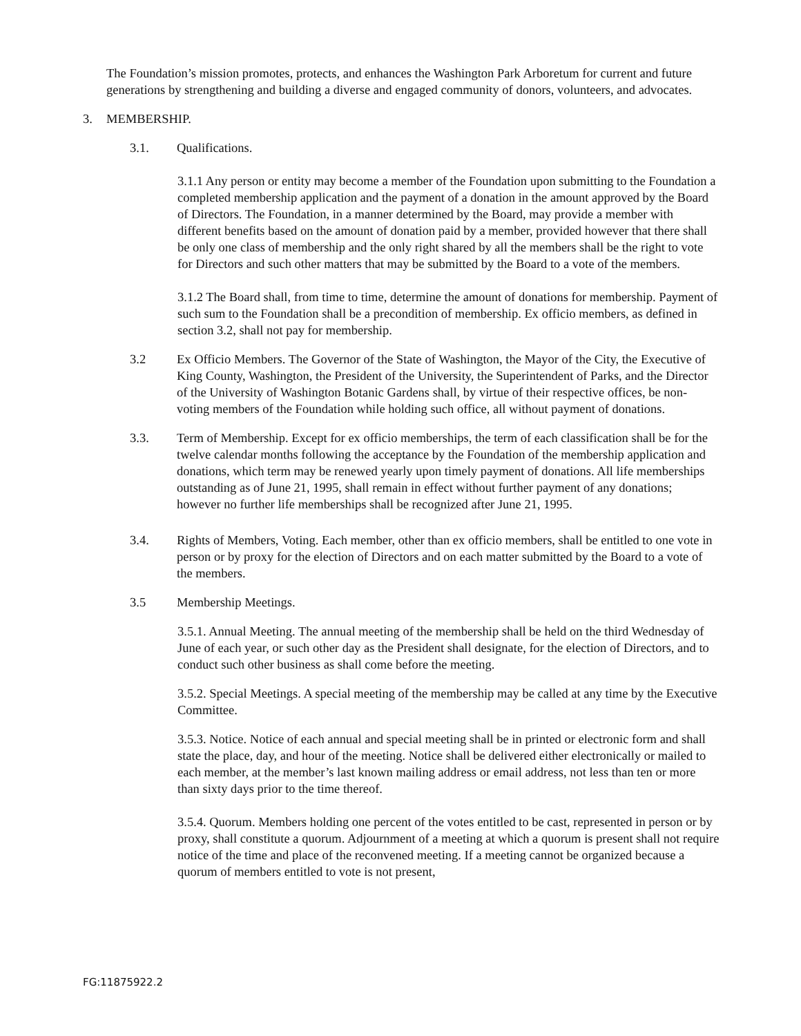The Foundation’s mission promotes, protects, and enhances the Washington Park Arboretum for current and future generations by strengthening and building a diverse and engaged community of donors, volunteers, and advocates.
3. MEMBERSHIP.
3.1. Qualifications.
3.1.1 Any person or entity may become a member of the Foundation upon submitting to the Foundation a completed membership application and the payment of a donation in the amount approved by the Board of Directors. The Foundation, in a manner determined by the Board, may provide a member with different benefits based on the amount of donation paid by a member, provided however that there shall be only one class of membership and the only right shared by all the members shall be the right to vote for Directors and such other matters that may be submitted by the Board to a vote of the members.
3.1.2 The Board shall, from time to time, determine the amount of donations for membership. Payment of such sum to the Foundation shall be a precondition of membership. Ex officio members, as defined in section 3.2, shall not pay for membership.
3.2 Ex Officio Members. The Governor of the State of Washington, the Mayor of the City, the Executive of King County, Washington, the President of the University, the Superintendent of Parks, and the Director of the University of Washington Botanic Gardens shall, by virtue of their respective offices, be non-voting members of the Foundation while holding such office, all without payment of donations.
3.3. Term of Membership. Except for ex officio memberships, the term of each classification shall be for the twelve calendar months following the acceptance by the Foundation of the membership application and donations, which term may be renewed yearly upon timely payment of donations. All life memberships outstanding as of June 21, 1995, shall remain in effect without further payment of any donations; however no further life memberships shall be recognized after June 21, 1995.
3.4. Rights of Members, Voting. Each member, other than ex officio members, shall be entitled to one vote in person or by proxy for the election of Directors and on each matter submitted by the Board to a vote of the members.
3.5 Membership Meetings.
3.5.1. Annual Meeting. The annual meeting of the membership shall be held on the third Wednesday of June of each year, or such other day as the President shall designate, for the election of Directors, and to conduct such other business as shall come before the meeting.
3.5.2. Special Meetings. A special meeting of the membership may be called at any time by the Executive Committee.
3.5.3. Notice. Notice of each annual and special meeting shall be in printed or electronic form and shall state the place, day, and hour of the meeting. Notice shall be delivered either electronically or mailed to each member, at the member’s last known mailing address or email address, not less than ten or more than sixty days prior to the time thereof.
3.5.4. Quorum. Members holding one percent of the votes entitled to be cast, represented in person or by proxy, shall constitute a quorum. Adjournment of a meeting at which a quorum is present shall not require notice of the time and place of the reconvened meeting. If a meeting cannot be organized because a quorum of members entitled to vote is not present,
FG:11875922.2